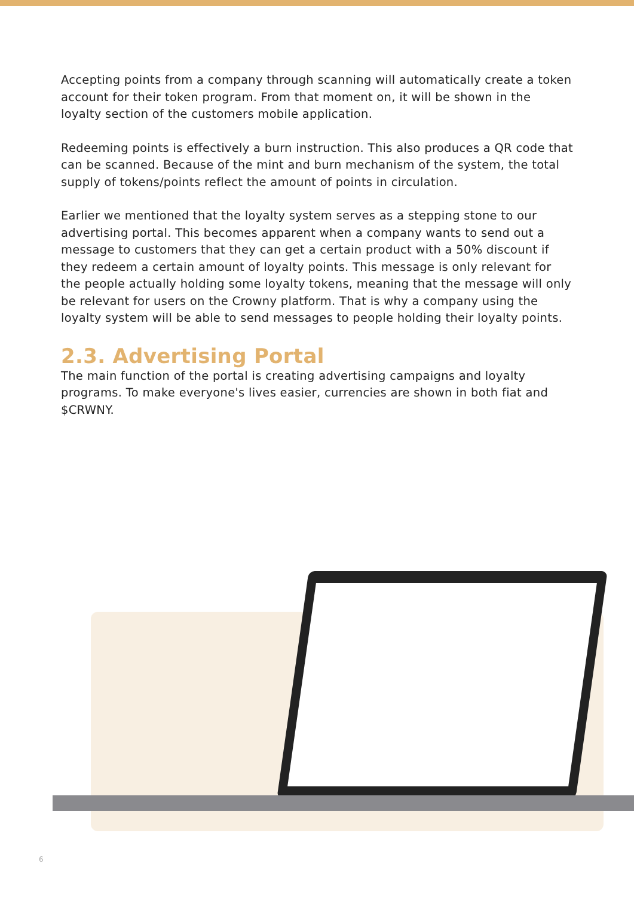Accepting points from a company through scanning will automatically create a token account for their token program. From that moment on, it will be shown in the loyalty section of the customers mobile application.
Redeeming points is effectively a burn instruction. This also produces a QR code that can be scanned. Because of the mint and burn mechanism of the system, the total supply of tokens/points reflect the amount of points in circulation.
Earlier we mentioned that the loyalty system serves as a stepping stone to our advertising portal. This becomes apparent when a company wants to send out a message to customers that they can get a certain product with a 50% discount if they redeem a certain amount of loyalty points. This message is only relevant for the people actually holding some loyalty tokens, meaning that the message will only be relevant for users on the Crowny platform. That is why a company using the loyalty system will be able to send messages to people holding their loyalty points.
2.3. Advertising Portal
The main function of the portal is creating advertising campaigns and loyalty programs. To make everyone's lives easier, currencies are shown in both fiat and $CRWNY.
6